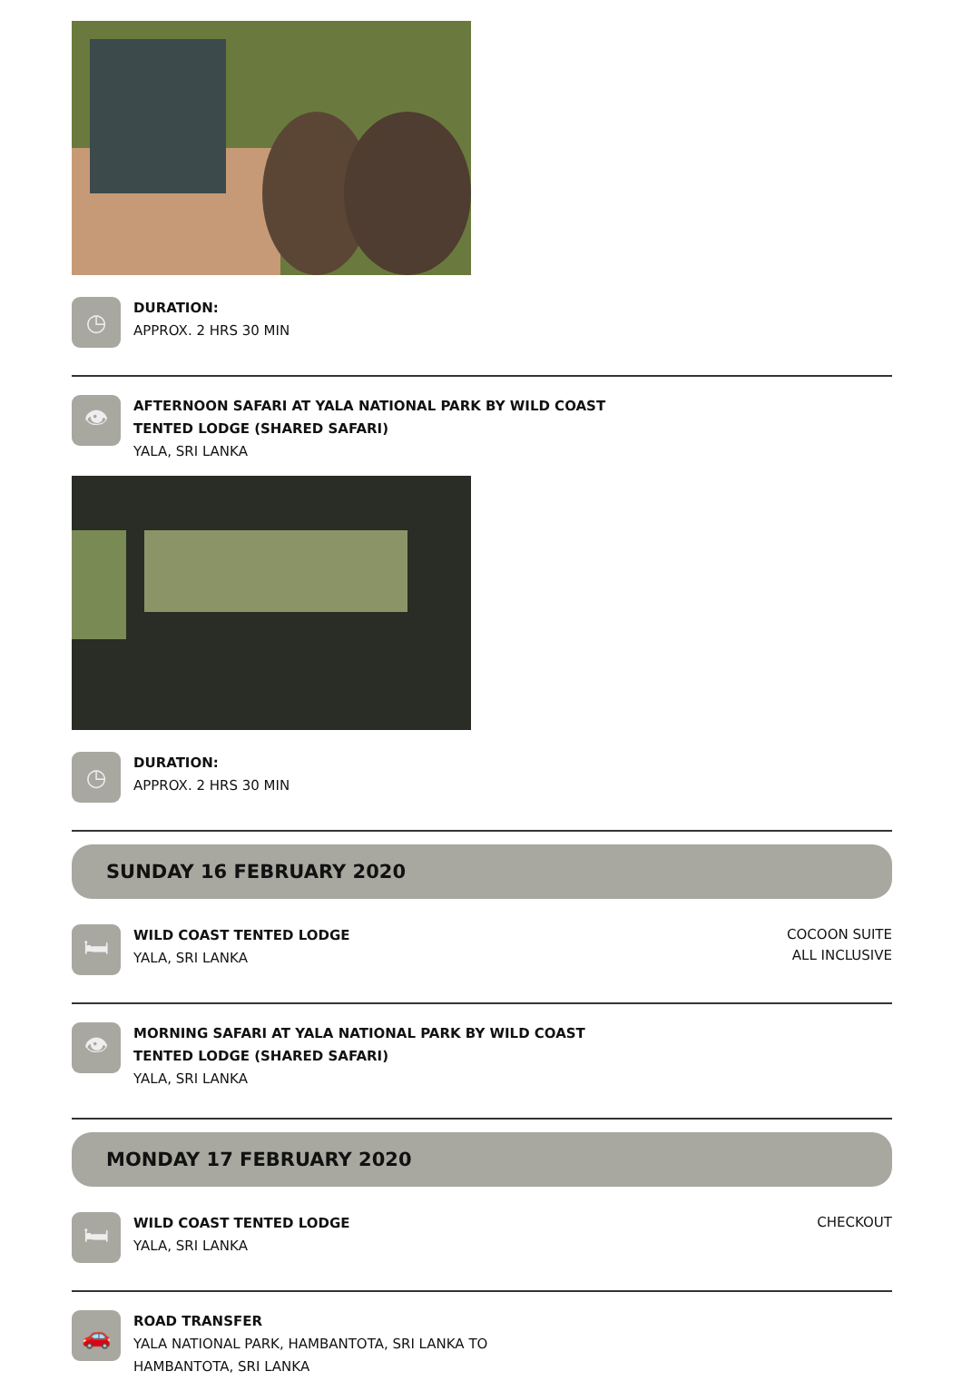◷
DURATION:
APPROX. 2 HRS 30 MIN
👁
AFTERNOON SAFARI AT YALA NATIONAL PARK BY WILD COAST
TENTED LODGE (SHARED SAFARI)
YALA, SRI LANKA
◷
DURATION:
APPROX. 2 HRS 30 MIN
SUNDAY 16 FEBRUARY 2020
🛏
WILD COAST TENTED LODGE
YALA, SRI LANKA
COCOON SUITE
ALL INCLUSIVE
👁
MORNING SAFARI AT YALA NATIONAL PARK BY WILD COAST
TENTED LODGE (SHARED SAFARI)
YALA, SRI LANKA
MONDAY 17 FEBRUARY 2020
🛏
WILD COAST TENTED LODGE
YALA, SRI LANKA
CHECKOUT
🚗
ROAD TRANSFER
YALA NATIONAL PARK, HAMBANTOTA, SRI LANKA TO
HAMBANTOTA, SRI LANKA